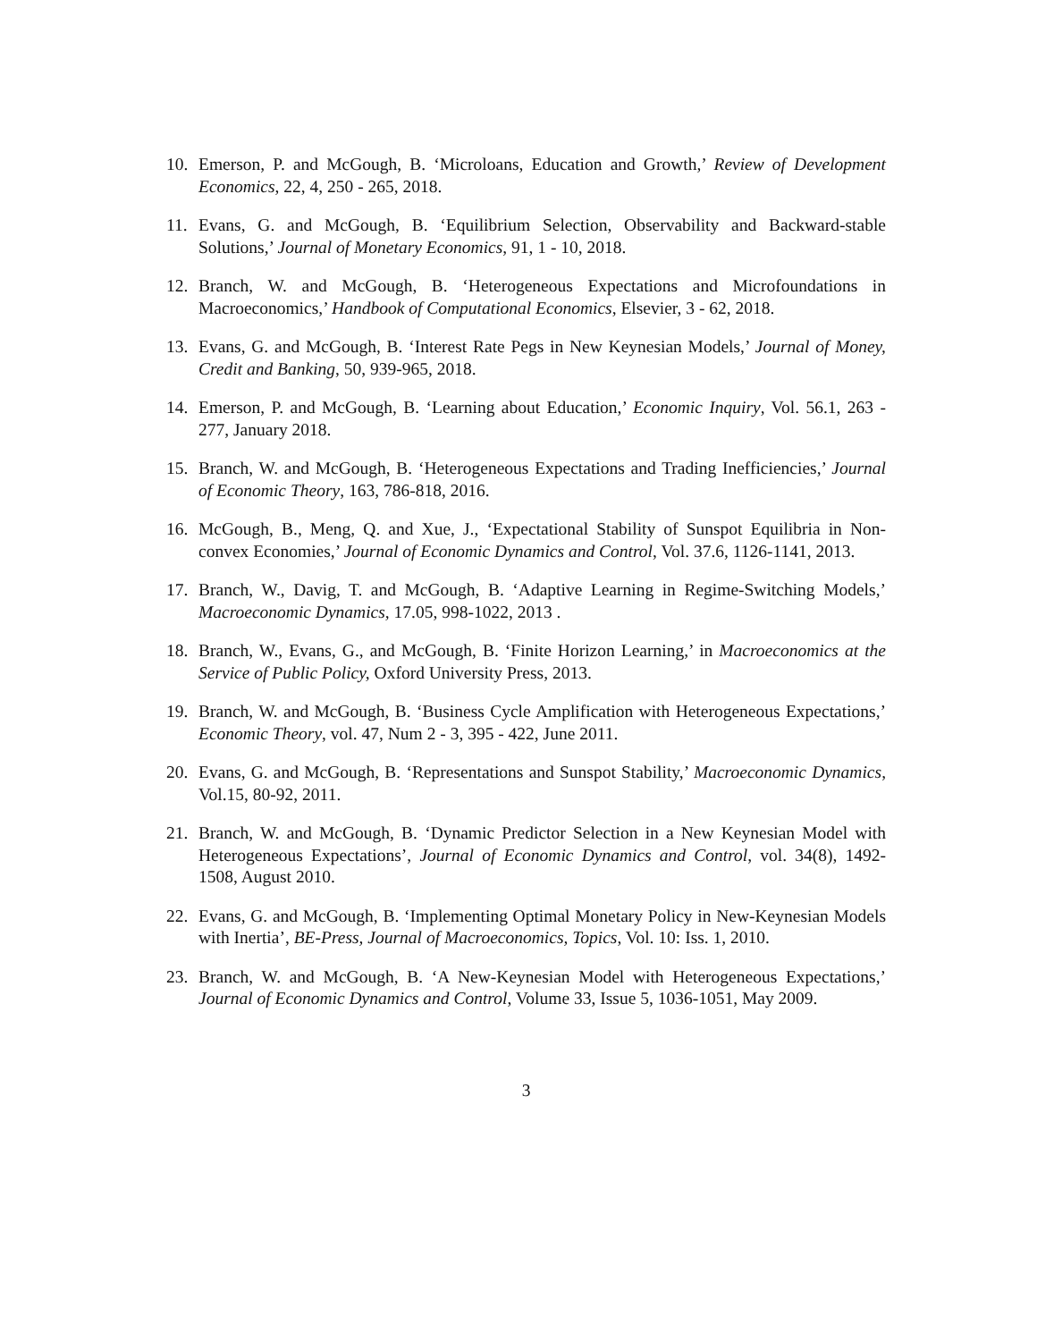10. Emerson, P. and McGough, B. ‘Microloans, Education and Growth,’ Review of Development Economics, 22, 4, 250 - 265, 2018.
11. Evans, G. and McGough, B. ‘Equilibrium Selection, Observability and Backward-stable Solutions,’ Journal of Monetary Economics, 91, 1 - 10, 2018.
12. Branch, W. and McGough, B. ‘Heterogeneous Expectations and Microfoundations in Macroeconomics,’ Handbook of Computational Economics, Elsevier, 3 - 62, 2018.
13. Evans, G. and McGough, B. ‘Interest Rate Pegs in New Keynesian Models,’ Journal of Money, Credit and Banking, 50, 939-965, 2018.
14. Emerson, P. and McGough, B. ‘Learning about Education,’ Economic Inquiry, Vol. 56.1, 263 - 277, January 2018.
15. Branch, W. and McGough, B. ‘Heterogeneous Expectations and Trading Inefficiencies,’ Journal of Economic Theory, 163, 786-818, 2016.
16. McGough, B., Meng, Q. and Xue, J., ‘Expectational Stability of Sunspot Equilibria in Non-convex Economies,’ Journal of Economic Dynamics and Control, Vol. 37.6, 1126-1141, 2013.
17. Branch, W., Davig, T. and McGough, B. ‘Adaptive Learning in Regime-Switching Models,’ Macroeconomic Dynamics, 17.05, 998-1022, 2013 .
18. Branch, W., Evans, G., and McGough, B. ‘Finite Horizon Learning,’ in Macroeconomics at the Service of Public Policy, Oxford University Press, 2013.
19. Branch, W. and McGough, B. ‘Business Cycle Amplification with Heterogeneous Expectations,’ Economic Theory, vol. 47, Num 2 - 3, 395 - 422, June 2011.
20. Evans, G. and McGough, B. ‘Representations and Sunspot Stability,’ Macroeconomic Dynamics, Vol.15, 80-92, 2011.
21. Branch, W. and McGough, B. ‘Dynamic Predictor Selection in a New Keynesian Model with Heterogeneous Expectations’, Journal of Economic Dynamics and Control, vol. 34(8), 1492-1508, August 2010.
22. Evans, G. and McGough, B. ‘Implementing Optimal Monetary Policy in New-Keynesian Models with Inertia’, BE-Press, Journal of Macroeconomics, Topics, Vol. 10: Iss. 1, 2010.
23. Branch, W. and McGough, B. ‘A New-Keynesian Model with Heterogeneous Expectations,’ Journal of Economic Dynamics and Control, Volume 33, Issue 5, 1036-1051, May 2009.
3